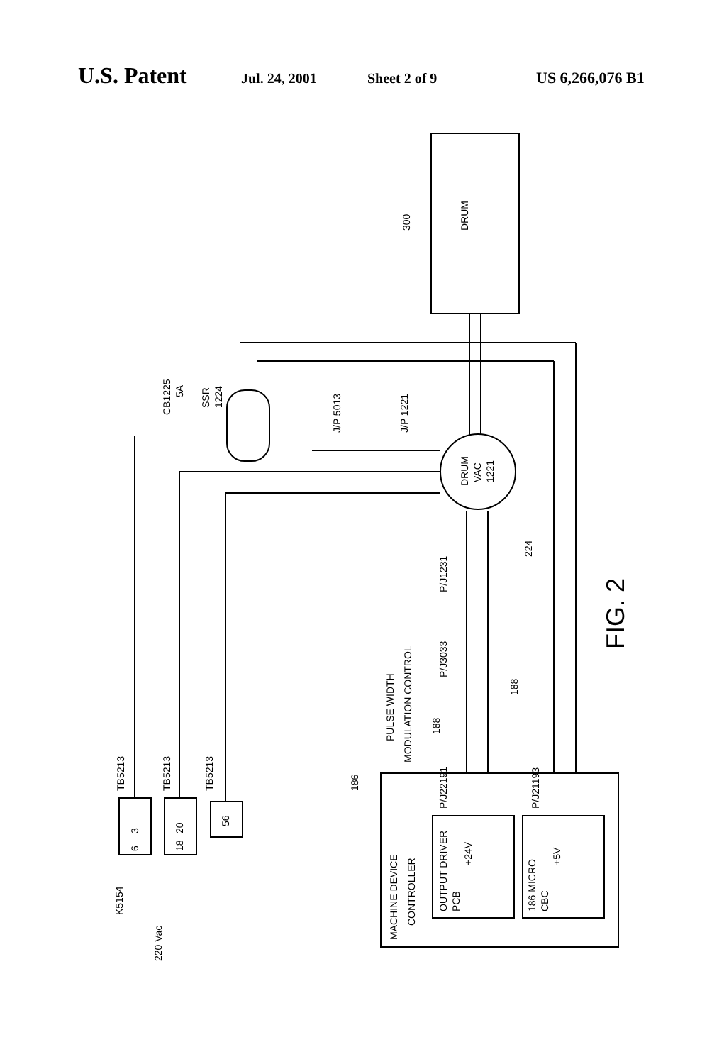U.S. Patent Jul. 24, 2001 Sheet 2 of 9 US 6,266,076 B1
DRUM
300
DRUM
VAC
1221
224
CB1225
5A
SSR
1224
J/P 5013
J/P 1221
P/J1231
P/J3033
188
188
PULSE WIDTH
MODULATION CONTROL
P/J22191
P/J21193
186
MACHINE DEVICE
CONTROLLER
OUTPUT DRIVER
PCB
+24V
186 MICRO
CBC
+5V
TB5213
TB5213
TB5213
3
6
20
18
56
K5154
220 Vac
FIG. 2